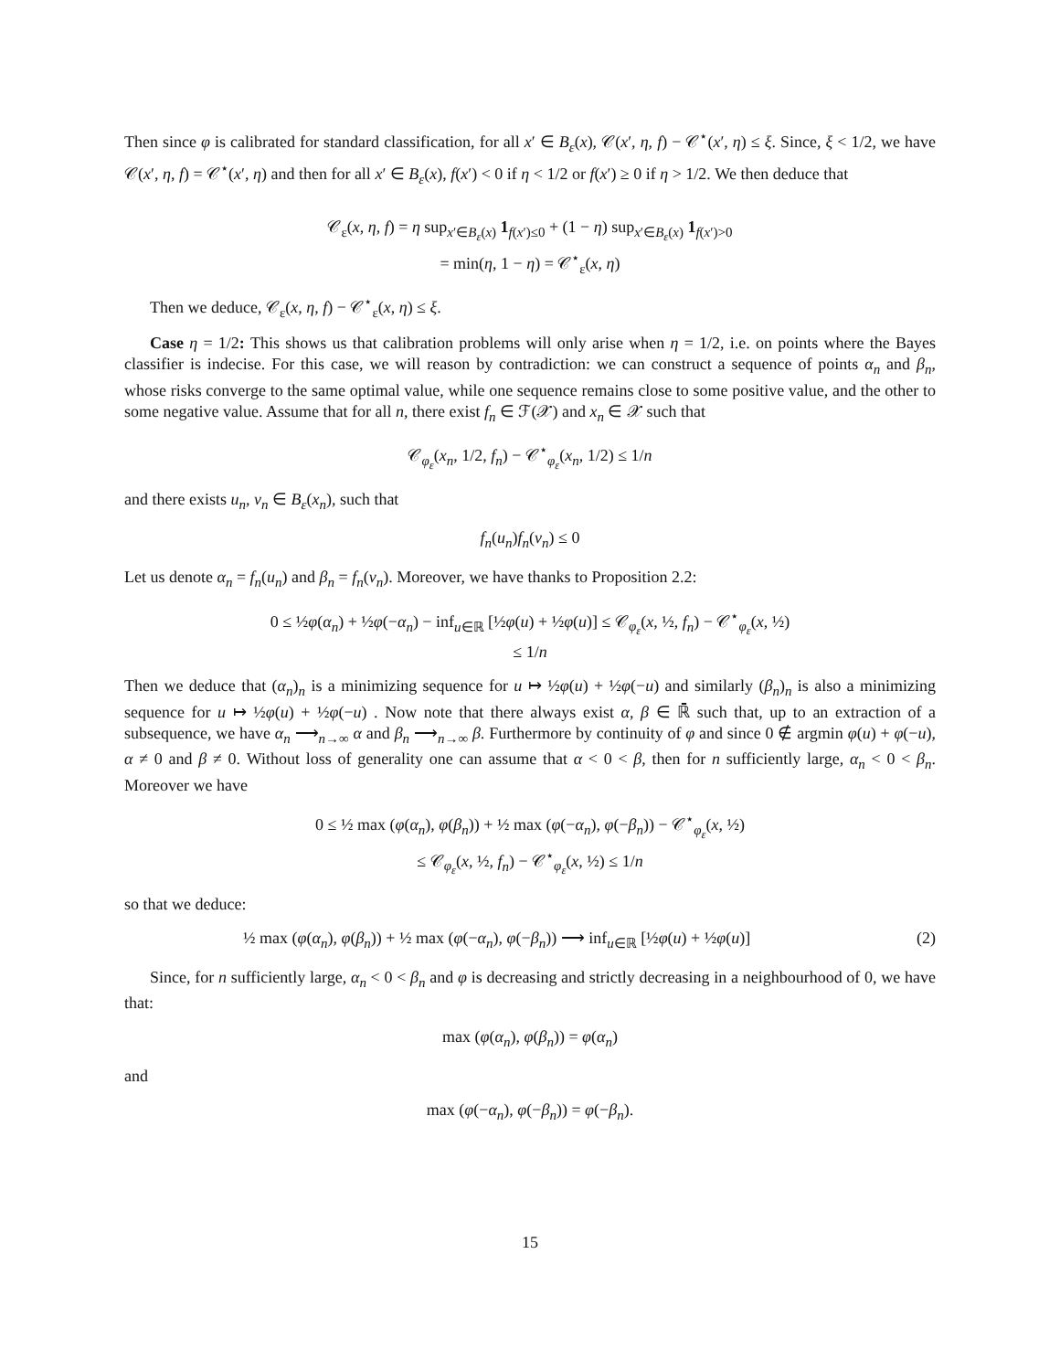Then since φ is calibrated for standard classification, for all x′ ∈ B<sub>ε</sub>(x), 𝒞(x′, η, f) − 𝒞<sup>⋆</sup>(x′, η) ≤ ξ. Since, ξ < 1/2, we have 𝒞(x′, η, f) = 𝒞<sup>⋆</sup>(x′, η) and then for all x′ ∈ B<sub>ε</sub>(x), f(x′) < 0 if η < 1/2 or f(x′) ≥ 0 if η > 1/2. We then deduce that
𝒞<sub>ε</sub>(x, η, f) = η sup<sub>x′∈B<sub>ε</sub>(x)</sub> 1<sub>f(x′)≤0</sub> + (1 − η) sup<sub>x′∈B<sub>ε</sub>(x)</sub> 1<sub>f(x′)>0</sub>
= min(η, 1 − η) = 𝒞<sup>⋆</sup><sub>ε</sub>(x, η)
Then we deduce, 𝒞<sub>ε</sub>(x, η, f) − 𝒞<sup>⋆</sup><sub>ε</sub>(x, η) ≤ ξ.
Case η = 1/2: This shows us that calibration problems will only arise when η = 1/2, i.e. on points where the Bayes classifier is indecise. For this case, we will reason by contradiction: we can construct a sequence of points α<sub>n</sub> and β<sub>n</sub>, whose risks converge to the same optimal value, while one sequence remains close to some positive value, and the other to some negative value. Assume that for all n, there exist f<sub>n</sub> ∈ ℱ(𝒳) and x<sub>n</sub> ∈ 𝒳 such that
𝒞<sub>φ<sub>ε</sub></sub>(x<sub>n</sub>, 1/2, f<sub>n</sub>) − 𝒞<sup>⋆</sup><sub>φ<sub>ε</sub></sub>(x<sub>n</sub>, 1/2) ≤ 1/n
and there exists u<sub>n</sub>, v<sub>n</sub> ∈ B<sub>ε</sub>(x<sub>n</sub>), such that
f<sub>n</sub>(u<sub>n</sub>)f<sub>n</sub>(v<sub>n</sub>) ≤ 0
Let us denote α<sub>n</sub> = f<sub>n</sub>(u<sub>n</sub>) and β<sub>n</sub> = f<sub>n</sub>(v<sub>n</sub>). Moreover, we have thanks to Proposition 2.2:
0 ≤ ½φ(α<sub>n</sub>) + ½φ(−α<sub>n</sub>) − inf<sub>u∈ℝ</sub> [½φ(u) + ½φ(u)] ≤ 𝒞<sub>φ<sub>ε</sub></sub>(x, ½, f<sub>n</sub>) − 𝒞<sup>⋆</sup><sub>φ<sub>ε</sub></sub>(x, ½)
≤ 1/n
Then we deduce that (α<sub>n</sub>)<sub>n</sub> is a minimizing sequence for u ↦ ½φ(u) + ½φ(−u) and similarly (β<sub>n</sub>)<sub>n</sub> is also a minimizing sequence for u ↦ ½φ(u) + ½φ(−u) . Now note that there always exist α, β ∈ ℝ̄ such that, up to an extraction of a subsequence, we have α<sub>n</sub> ⟶<sub>n→∞</sub> α and β<sub>n</sub> ⟶<sub>n→∞</sub> β. Furthermore by continuity of φ and since 0 ∉ argmin φ(u) + φ(−u), α ≠ 0 and β ≠ 0. Without loss of generality one can assume that α < 0 < β, then for n sufficiently large, α<sub>n</sub> < 0 < β<sub>n</sub>. Moreover we have
0 ≤ ½ max (φ(α<sub>n</sub>), φ(β<sub>n</sub>)) + ½ max (φ(−α<sub>n</sub>), φ(−β<sub>n</sub>)) − 𝒞<sup>⋆</sup><sub>φ<sub>ε</sub></sub>(x, ½)
≤ 𝒞<sub>φ<sub>ε</sub></sub>(x, ½, f<sub>n</sub>) − 𝒞<sup>⋆</sup><sub>φ<sub>ε</sub></sub>(x, ½) ≤ 1/n
so that we deduce:
½ max (φ(α<sub>n</sub>), φ(β<sub>n</sub>)) + ½ max (φ(−α<sub>n</sub>), φ(−β<sub>n</sub>)) ⟶ inf<sub>u∈ℝ</sub> [½φ(u) + ½φ(u)] (2)
Since, for n sufficiently large, α<sub>n</sub> < 0 < β<sub>n</sub> and φ is decreasing and strictly decreasing in a neighbourhood of 0, we have that:
max (φ(α<sub>n</sub>), φ(β<sub>n</sub>)) = φ(α<sub>n</sub>)
and
max (φ(−α<sub>n</sub>), φ(−β<sub>n</sub>)) = φ(−β<sub>n</sub>).
15